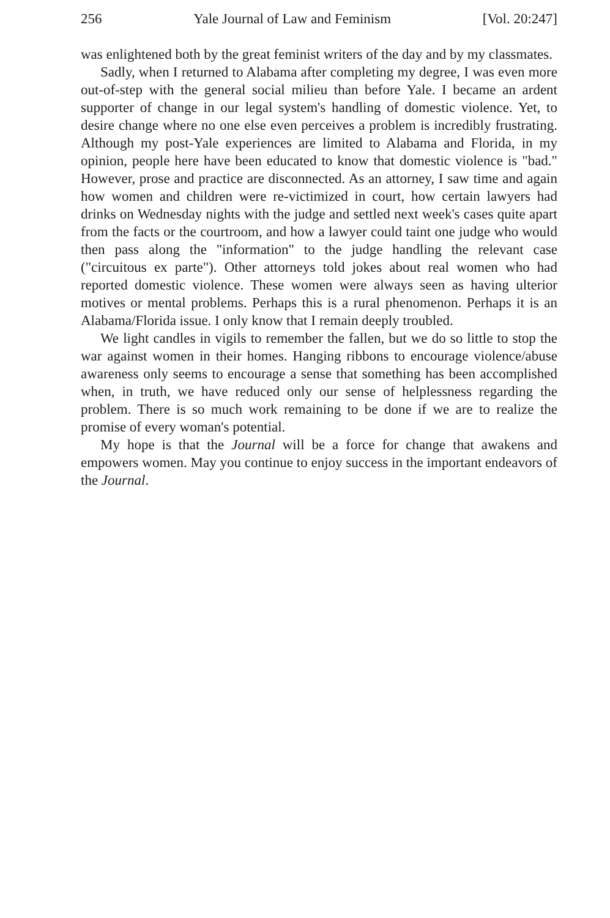256 Yale Journal of Law and Feminism [Vol. 20:247]
was enlightened both by the great feminist writers of the day and by my classmates.
Sadly, when I returned to Alabama after completing my degree, I was even more out-of-step with the general social milieu than before Yale. I became an ardent supporter of change in our legal system's handling of domestic violence. Yet, to desire change where no one else even perceives a problem is incredibly frustrating. Although my post-Yale experiences are limited to Alabama and Florida, in my opinion, people here have been educated to know that domestic violence is "bad." However, prose and practice are disconnected. As an attorney, I saw time and again how women and children were re-victimized in court, how certain lawyers had drinks on Wednesday nights with the judge and settled next week's cases quite apart from the facts or the courtroom, and how a lawyer could taint one judge who would then pass along the "information" to the judge handling the relevant case ("circuitous ex parte"). Other attorneys told jokes about real women who had reported domestic violence. These women were always seen as having ulterior motives or mental problems. Perhaps this is a rural phenomenon. Perhaps it is an Alabama/Florida issue. I only know that I remain deeply troubled.
We light candles in vigils to remember the fallen, but we do so little to stop the war against women in their homes. Hanging ribbons to encourage violence/abuse awareness only seems to encourage a sense that something has been accomplished when, in truth, we have reduced only our sense of helplessness regarding the problem. There is so much work remaining to be done if we are to realize the promise of every woman's potential.
My hope is that the Journal will be a force for change that awakens and empowers women. May you continue to enjoy success in the important endeavors of the Journal.